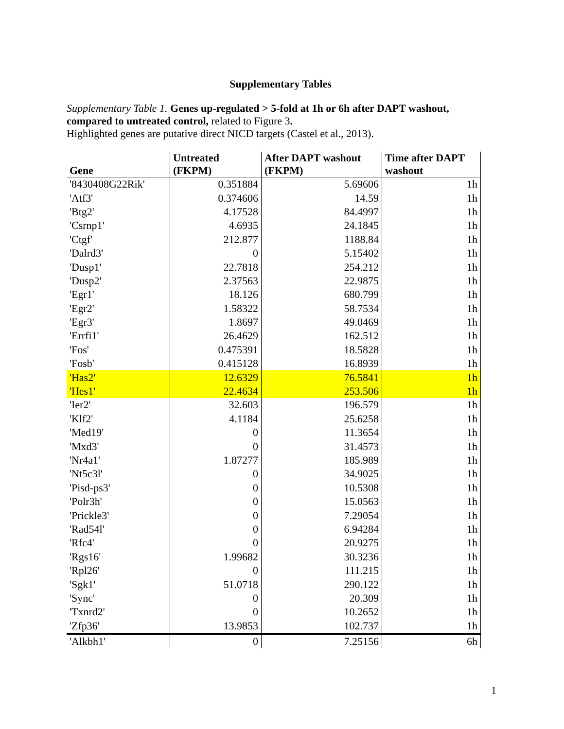Supplementary Tables
Supplementary Table 1. Genes up-regulated > 5-fold at 1h or 6h after DAPT washout, compared to untreated control, related to Figure 3.
Highlighted genes are putative direct NICD targets (Castel et al., 2013).
| Gene | Untreated (FKPM) | After DAPT washout (FKPM) | Time after DAPT washout |
| --- | --- | --- | --- |
| '8430408G22Rik' | 0.351884 | 5.69606 | 1h |
| 'Atf3' | 0.374606 | 14.59 | 1h |
| 'Btg2' | 4.17528 | 84.4997 | 1h |
| 'Csrnp1' | 4.6935 | 24.1845 | 1h |
| 'Ctgf' | 212.877 | 1188.84 | 1h |
| 'Dalrd3' | 0 | 5.15402 | 1h |
| 'Dusp1' | 22.7818 | 254.212 | 1h |
| 'Dusp2' | 2.37563 | 22.9875 | 1h |
| 'Egr1' | 18.126 | 680.799 | 1h |
| 'Egr2' | 1.58322 | 58.7534 | 1h |
| 'Egr3' | 1.8697 | 49.0469 | 1h |
| 'Errfi1' | 26.4629 | 162.512 | 1h |
| 'Fos' | 0.475391 | 18.5828 | 1h |
| 'Fosb' | 0.415128 | 16.8939 | 1h |
| 'Has2' | 12.6329 | 76.5841 | 1h |
| 'Hes1' | 22.4634 | 253.506 | 1h |
| 'Ier2' | 32.603 | 196.579 | 1h |
| 'Klf2' | 4.1184 | 25.6258 | 1h |
| 'Med19' | 0 | 11.3654 | 1h |
| 'Mxd3' | 0 | 31.4573 | 1h |
| 'Nr4a1' | 1.87277 | 185.989 | 1h |
| 'Nt5c3l' | 0 | 34.9025 | 1h |
| 'Pisd-ps3' | 0 | 10.5308 | 1h |
| 'Polr3h' | 0 | 15.0563 | 1h |
| 'Prickle3' | 0 | 7.29054 | 1h |
| 'Rad54l' | 0 | 6.94284 | 1h |
| 'Rfc4' | 0 | 20.9275 | 1h |
| 'Rgs16' | 1.99682 | 30.3236 | 1h |
| 'Rpl26' | 0 | 111.215 | 1h |
| 'Sgk1' | 51.0718 | 290.122 | 1h |
| 'Sync' | 0 | 20.309 | 1h |
| 'Txnrd2' | 0 | 10.2652 | 1h |
| 'Zfp36' | 13.9853 | 102.737 | 1h |
| 'Alkbh1' | 0 | 7.25156 | 6h |
1